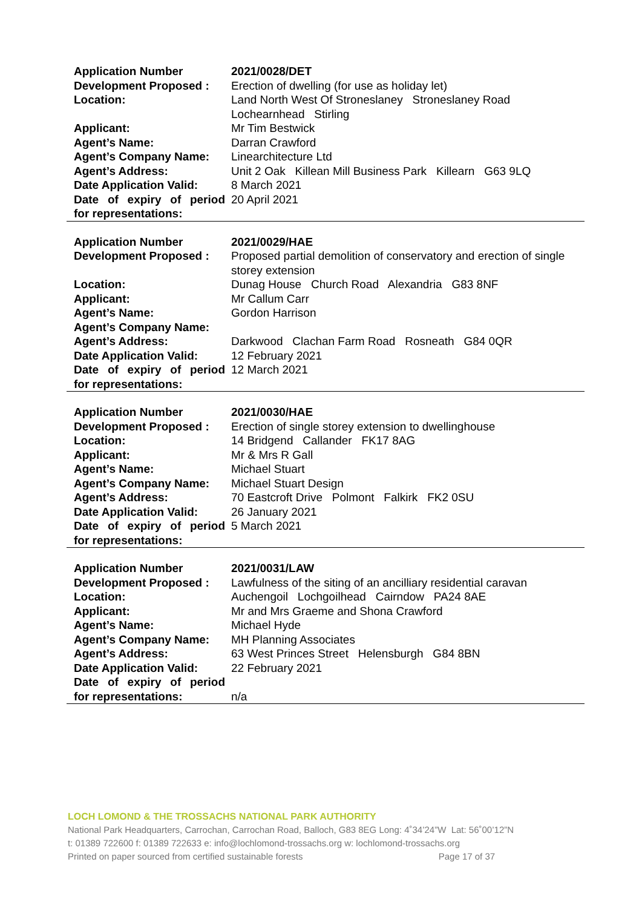| Application Number | 2021/0028/DET |
| Development Proposed : | Erection of dwelling (for use as holiday let) |
| Location: | Land North West Of Stroneslaney Stroneslaney Road Lochearnhead Stirling |
| Applicant: | Mr Tim Bestwick |
| Agent’s Name: | Darran Crawford |
| Agent’s Company Name: | Linearchitecture Ltd |
| Agent’s Address: | Unit 2 Oak Killean Mill Business Park Killearn G63 9LQ |
| Date Application Valid: | 8 March 2021 |
| Date of expiry of period for representations: | 20 April 2021 |
| Application Number | 2021/0029/HAE |
| Development Proposed : | Proposed partial demolition of conservatory and erection of single storey extension |
| Location: | Dunag House Church Road Alexandria G83 8NF |
| Applicant: | Mr Callum Carr |
| Agent’s Name: | Gordon Harrison |
| Agent’s Company Name: | |
| Agent’s Address: | Darkwood Clachan Farm Road Rosneath G84 0QR |
| Date Application Valid: | 12 February 2021 |
| Date of expiry of period for representations: | 12 March 2021 |
| Application Number | 2021/0030/HAE |
| Development Proposed : | Erection of single storey extension to dwellinghouse |
| Location: | 14 Bridgend Callander FK17 8AG |
| Applicant: | Mr & Mrs R Gall |
| Agent’s Name: | Michael Stuart |
| Agent’s Company Name: | Michael Stuart Design |
| Agent’s Address: | 70 Eastcroft Drive Polmont Falkirk FK2 0SU |
| Date Application Valid: | 26 January 2021 |
| Date of expiry of period for representations: | 5 March 2021 |
| Application Number | 2021/0031/LAW |
| Development Proposed : | Lawfulness of the siting of an ancilliary residential caravan |
| Location: | Auchengoil Lochgoilhead Cairndow PA24 8AE |
| Applicant: | Mr and Mrs Graeme and Shona Crawford |
| Agent’s Name: | Michael Hyde |
| Agent’s Company Name: | MH Planning Associates |
| Agent’s Address: | 63 West Princes Street Helensburgh G84 8BN |
| Date Application Valid: | 22 February 2021 |
| Date of expiry of period for representations: | n/a |
LOCH LOMOND & THE TROSSACHS NATIONAL PARK AUTHORITY
National Park Headquarters, Carrochan, Carrochan Road, Balloch, G83 8EG Long: 4˚34’24”W Lat: 56˚00’12”N
t: 01389 722600 f: 01389 722633 e: info@lochlomond-trossachs.org w: lochlomond-trossachs.org
Printed on paper sourced from certified sustainable forests Page 17 of 37